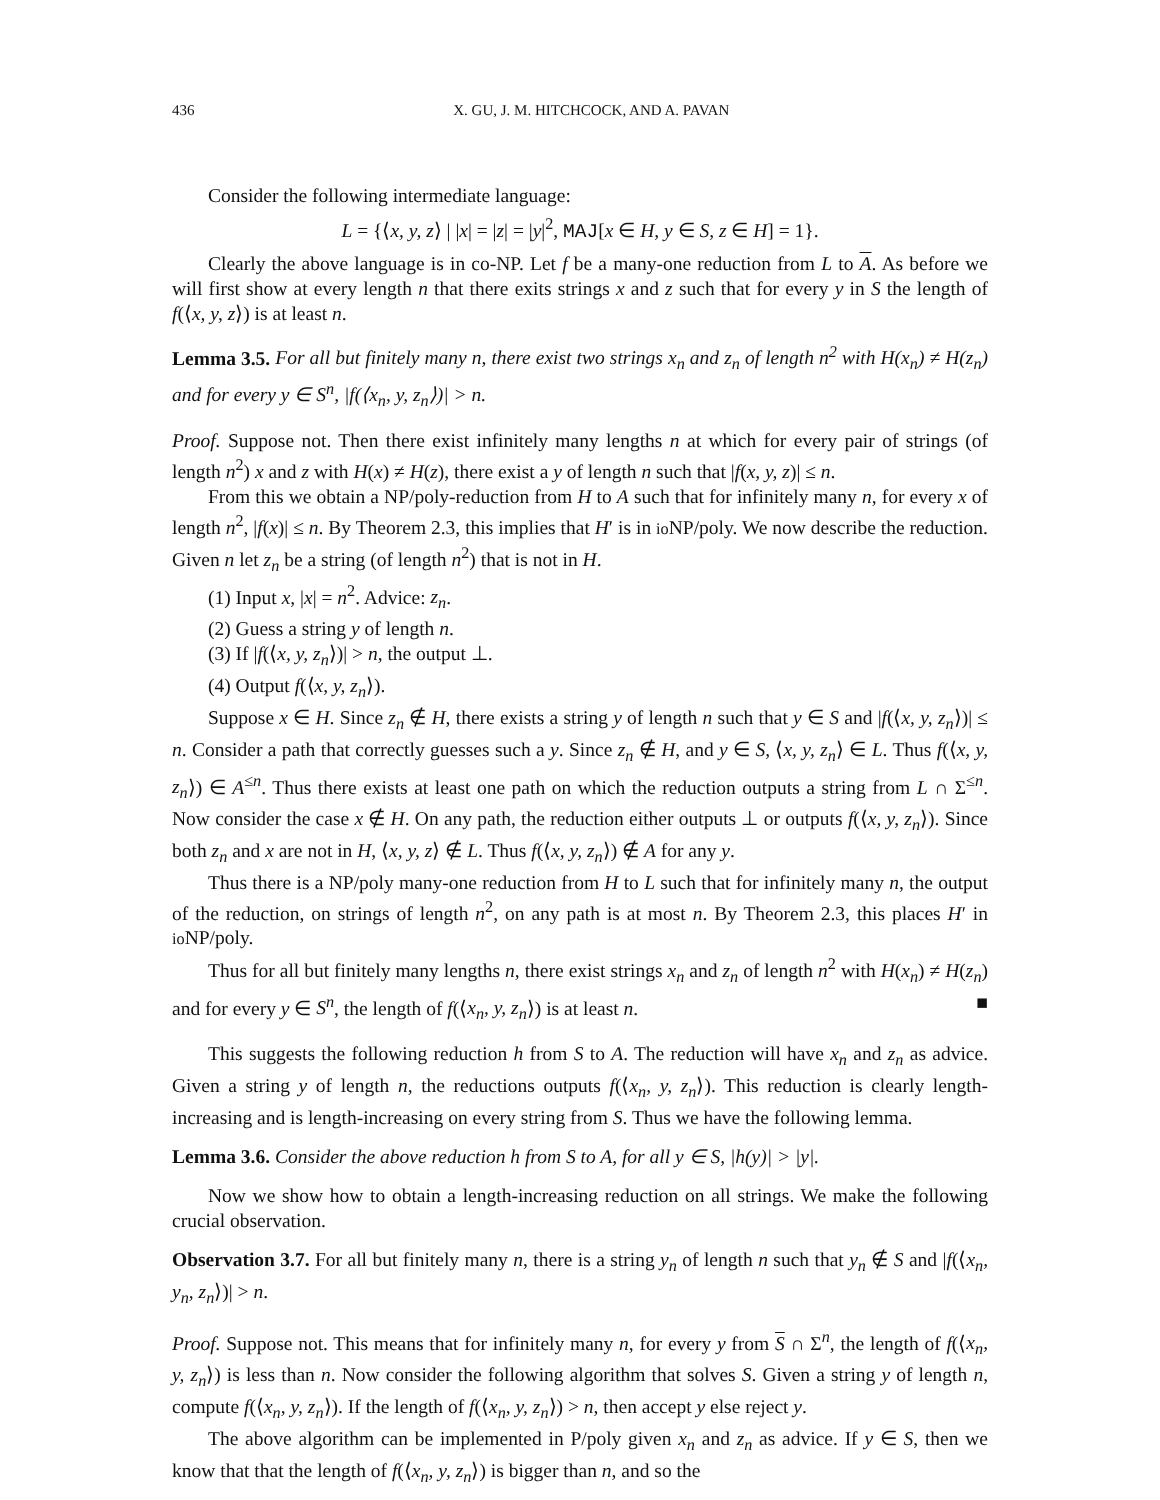436 X. GU, J. M. HITCHCOCK, AND A. PAVAN
Consider the following intermediate language:
L = {⟨x, y, z⟩ | |x| = |z| = |y|<sup>2</sup>, MAJ[x ∈ H, y ∈ S, z ∈ H] = 1}.
Clearly the above language is in co-NP. Let f be a many-one reduction from L to A. As before we will first show at every length n that there exits strings x and z such that for every y in S the length of f(⟨x, y, z⟩) is at least n.
Lemma 3.5. For all but finitely many n, there exist two strings x<sub>n</sub> and z<sub>n</sub> of length n<sup>2</sup> with H(x<sub>n</sub>) ≠ H(z<sub>n</sub>) and for every y ∈ S<sup>n</sup>, |f(⟨x<sub>n</sub>, y, z<sub>n</sub>⟩)| > n.
Proof. Suppose not. Then there exist infinitely many lengths n at which for every pair of strings (of length n<sup>2</sup>) x and z with H(x) ≠ H(z), there exist a y of length n such that |f(x, y, z)| ≤ n.
From this we obtain a NP/poly-reduction from H to A such that for infinitely many n, for every x of length n<sup>2</sup>, |f(x)| ≤ n. By Theorem 2.3, this implies that H′ is in io NP/poly. We now describe the reduction. Given n let z<sub>n</sub> be a string (of length n<sup>2</sup>) that is not in H.
(1) Input x, |x| = n<sup>2</sup>. Advice: z<sub>n</sub>.
(2) Guess a string y of length n.
(3) If |f(⟨x, y, z<sub>n</sub>⟩)| > n, the output ⊥.
(4) Output f(⟨x, y, z<sub>n</sub>⟩).
Suppose x ∈ H. Since z<sub>n</sub> ∉ H, there exists a string y of length n such that y ∈ S and |f(⟨x, y, z<sub>n</sub>⟩)| ≤ n. Consider a path that correctly guesses such a y. Since z<sub>n</sub> ∉ H, and y ∈ S, ⟨x, y, z<sub>n</sub>⟩ ∈ L. Thus f(⟨x, y, z<sub>n</sub>⟩) ∈ A<sup>≤n</sup>. Thus there exists at least one path on which the reduction outputs a string from L ∩ Σ<sup>≤n</sup>. Now consider the case x ∉ H. On any path, the reduction either outputs ⊥ or outputs f(⟨x, y, z<sub>n</sub>⟩). Since both z<sub>n</sub> and x are not in H, ⟨x, y, z⟩ ∉ L. Thus f(⟨x, y, z<sub>n</sub>⟩) ∉ A for any y.
Thus there is a NP/poly many-one reduction from H to L such that for infinitely many n, the output of the reduction, on strings of length n<sup>2</sup>, on any path is at most n. By Theorem 2.3, this places H′ in io NP/poly.
Thus for all but finitely many lengths n, there exist strings x<sub>n</sub> and z<sub>n</sub> of length n<sup>2</sup> with H(x<sub>n</sub>) ≠ H(z<sub>n</sub>) and for every y ∈ S<sup>n</sup>, the length of f(⟨x<sub>n</sub>, y, z<sub>n</sub>⟩) is at least n. ■
This suggests the following reduction h from S to A. The reduction will have x<sub>n</sub> and z<sub>n</sub> as advice. Given a string y of length n, the reductions outputs f(⟨x<sub>n</sub>, y, z<sub>n</sub>⟩). This reduction is clearly length-increasing and is length-increasing on every string from S. Thus we have the following lemma.
Lemma 3.6. Consider the above reduction h from S to A, for all y ∈ S, |h(y)| > |y|.
Now we show how to obtain a length-increasing reduction on all strings. We make the following crucial observation.
Observation 3.7. For all but finitely many n, there is a string y<sub>n</sub> of length n such that y<sub>n</sub> ∉ S and |f(⟨x<sub>n</sub>, y<sub>n</sub>, z<sub>n</sub>⟩)| > n.
Proof. Suppose not. This means that for infinitely many n, for every y from S ∩ Σ<sup>n</sup>, the length of f(⟨x<sub>n</sub>, y, z<sub>n</sub>⟩) is less than n. Now consider the following algorithm that solves S. Given a string y of length n, compute f(⟨x<sub>n</sub>, y, z<sub>n</sub>⟩). If the length of f(⟨x<sub>n</sub>, y, z<sub>n</sub>⟩) > n, then accept y else reject y.
The above algorithm can be implemented in P/poly given x<sub>n</sub> and z<sub>n</sub> as advice. If y ∈ S, then we know that that the length of f(⟨x<sub>n</sub>, y, z<sub>n</sub>⟩) is bigger than n, and so the